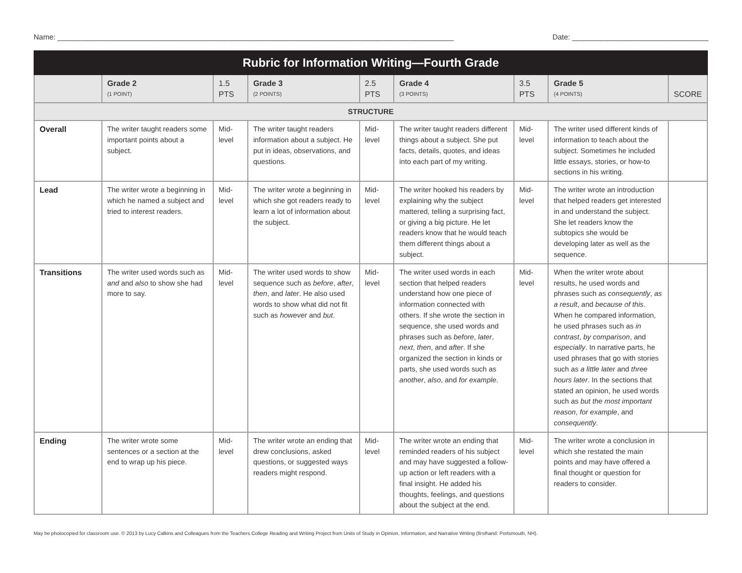Name: ________________________________________________________________________________________________ Date: _________________________________
| Rubric for Information Writing—Fourth Grade | | | | | | | | |
| --- | --- | --- | --- | --- | --- | --- | --- | --- |
| | Grade 2 (1 POINT) | 1.5 PTS | Grade 3 (2 POINTS) | 2.5 PTS | Grade 4 (3 POINTS) | 3.5 PTS | Grade 5 (4 POINTS) | SCORE |
| STRUCTURE | | | | | | | | |
| Overall | The writer taught readers some important points about a subject. | Mid-level | The writer taught readers information about a subject. He put in ideas, observations, and questions. | Mid-level | The writer taught readers different things about a subject. She put facts, details, quotes, and ideas into each part of my writing. | Mid-level | The writer used different kinds of information to teach about the subject. Sometimes he included little essays, stories, or how-to sections in his writing. | |
| Lead | The writer wrote a beginning in which he named a subject and tried to interest readers. | Mid-level | The writer wrote a beginning in which she got readers ready to learn a lot of information about the subject. | Mid-level | The writer hooked his readers by explaining why the subject mattered, telling a surprising fact, or giving a big picture. He let readers know that he would teach them different things about a subject. | Mid-level | The writer wrote an introduction that helped readers get interested in and understand the subject. She let readers know the subtopics she would be developing later as well as the sequence. | |
| Transitions | The writer used words such as and and also to show she had more to say. | Mid-level | The writer used words to show sequence such as before , after , then , and later . He also used words to show what did not fit such as however and but . | Mid-level | The writer used words in each section that helped readers understand how one piece of information connected with others. If she wrote the section in sequence, she used words and phrases such as before , later , next , then , and after . If she organized the section in kinds or parts, she used words such as another , also , and for example . | Mid-level | When the writer wrote about results, he used words and phrases such as consequently , as a result , and because of this . When he compared information, he used phrases such as in contrast , by comparison , and especially . In narrative parts, he used phrases that go with stories such as a little later and three hours later . In the sections that stated an opinion, he used words such as but the most important reason , for example , and consequently . | |
| Ending | The writer wrote some sentences or a section at the end to wrap up his piece. | Mid-level | The writer wrote an ending that drew conclusions, asked questions, or suggested ways readers might respond. | Mid-level | The writer wrote an ending that reminded readers of his subject and may have suggested a follow-up action or left readers with a final insight. He added his thoughts, feelings, and questions about the subject at the end. | Mid-level | The writer wrote a conclusion in which she restated the main points and may have offered a final thought or question for readers to consider. | |
May be photocopied for classroom use. © 2013 by Lucy Calkins and Colleagues from the Teachers College Reading and Writing Project from Units of Study in Opinion, Information, and Narrative Writing (firsthand: Portsmouth, NH).